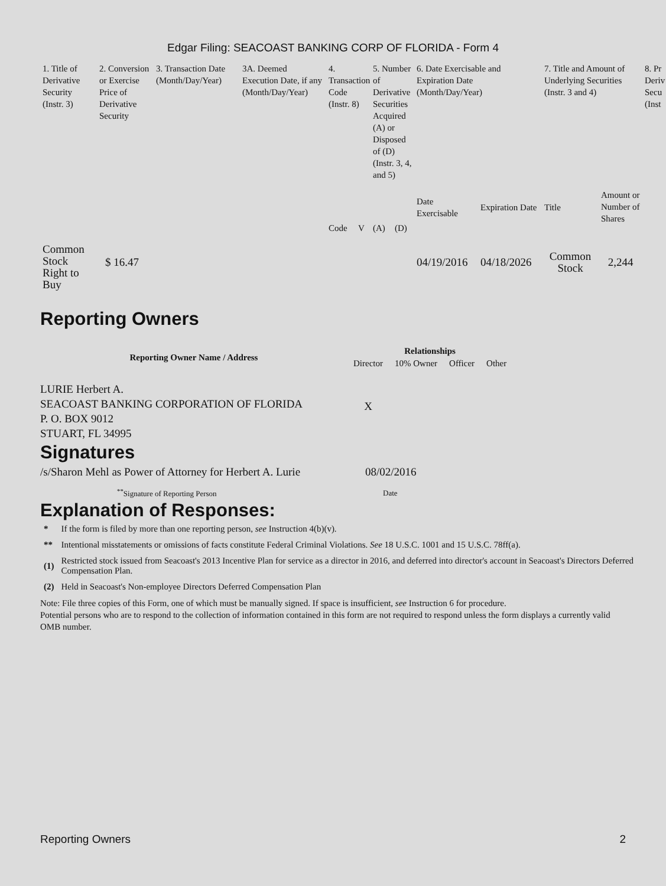Edgar Filing: SEACOAST BANKING CORP OF FLORIDA - Form 4
| 1. Title of Derivative Security (Instr. 3) | 2. Conversion or Exercise Price of Derivative Security | 3. Transaction Date (Month/Day/Year) | 3A. Deemed Execution Date, if any (Month/Day/Year) | 4. Transaction Code (Instr. 8) | | 5. Number of Derivative Securities Acquired (A) or Disposed of (D) (Instr. 3, 4, and 5) | | 6. Date Exercisable and Expiration Date (Month/Day/Year) | | 7. Title and Amount of Underlying Securities (Instr. 3 and 4) | | 8. Pr Deriv Secu (Inst |
| | | | | Code | V | (A) | (D) | Date Exercisable | Expiration Date | Title | Amount or Number of Shares | |
| Common Stock Right to Buy | $ 16.47 | | | | | | | 04/19/2016 | 04/18/2026 | Common Stock | 2,244 | |
Reporting Owners
| Reporting Owner Name / Address | Relationships | | | |
| --- | --- | --- | --- | --- |
| | Director | 10% Owner | Officer | Other |
| LURIE Herbert A. SEACOAST BANKING CORPORATION OF FLORIDA P. O. BOX 9012 STUART, FL 34995 | X | | | |
Signatures
| /s/Sharon Mehl as Power of Attorney for Herbert A. Lurie | 08/02/2016 |
| <sup>**</sup> Signature of Reporting Person | Date |
Explanation of Responses:
| * | If the form is filed by more than one reporting person, see Instruction 4(b)(v). |
| ** | Intentional misstatements or omissions of facts constitute Federal Criminal Violations. See 18 U.S.C. 1001 and 15 U.S.C. 78ff(a). |
| (1) | Restricted stock issued from Seacoast's 2013 Incentive Plan for service as a director in 2016, and deferred into director's account in Seacoast's Directors Deferred Compensation Plan. |
| (2) | Held in Seacoast's Non-employee Directors Deferred Compensation Plan |
Note: File three copies of this Form, one of which must be manually signed. If space is insufficient, see Instruction 6 for procedure.
Potential persons who are to respond to the collection of information contained in this form are not required to respond unless the form displays a currently valid OMB number.
Reporting Owners 2